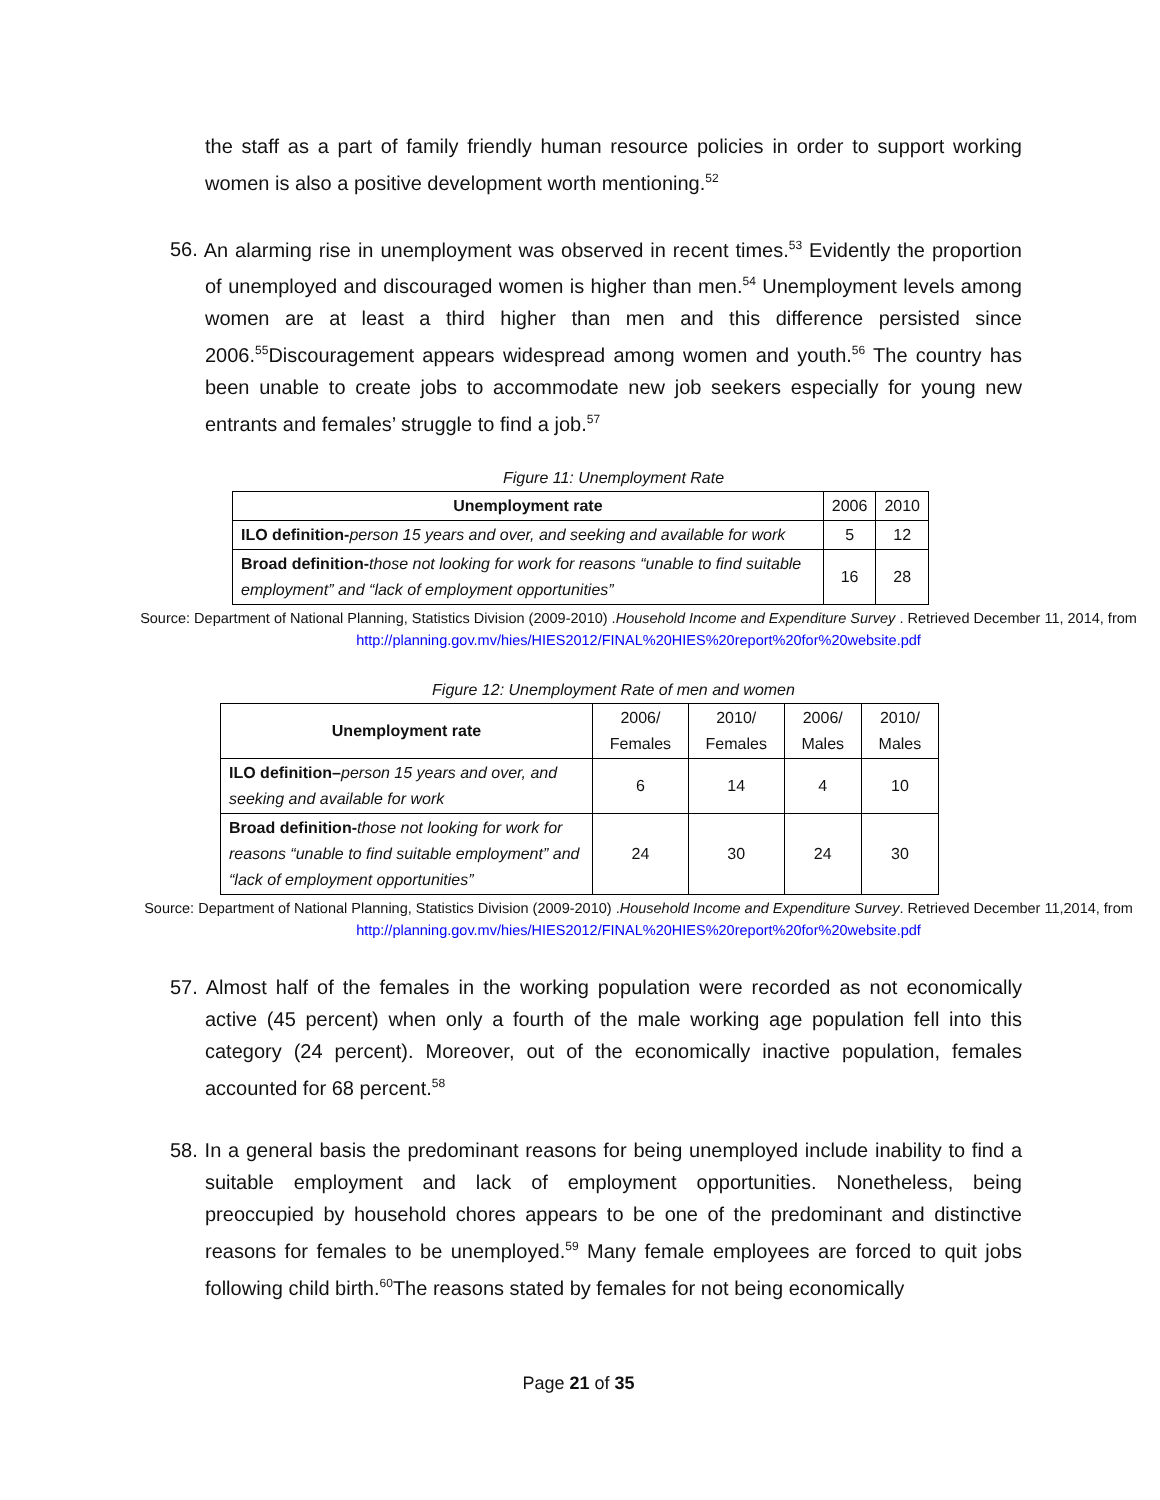the staff as a part of family friendly human resource policies in order to support working women is also a positive development worth mentioning.<sup>52</sup>
56. An alarming rise in unemployment was observed in recent times.<sup>53</sup> Evidently the proportion of unemployed and discouraged women is higher than men.<sup>54</sup> Unemployment levels among women are at least a third higher than men and this difference persisted since 2006.<sup>55</sup>Discouragement appears widespread among women and youth.<sup>56</sup> The country has been unable to create jobs to accommodate new job seekers especially for young new entrants and females’ struggle to find a job.<sup>57</sup>
Figure 11: Unemployment Rate
| Unemployment rate | 2006 | 2010 |
| --- | --- | --- |
| ILO definition- person 15 years and over, and seeking and available for work | 5 | 12 |
| Broad definition- those not looking for work for reasons “unable to find suitable employment” and “lack of employment opportunities” | 16 | 28 |
Source: Department of National Planning, Statistics Division (2009-2010) .Household Income and Expenditure Survey . Retrieved December 11, 2014, from http://planning.gov.mv/hies/HIES2012/FINAL%20HIES%20report%20for%20website.pdf
Figure 12: Unemployment Rate of men and women
| Unemployment rate | 2006/ Females | 2010/ Females | 2006/ Males | 2010/ Males |
| ILO definition– person 15 years and over, and seeking and available for work | 6 | 14 | 4 | 10 |
| Broad definition- those not looking for work for reasons “unable to find suitable employment” and “lack of employment opportunities” | 24 | 30 | 24 | 30 |
Source: Department of National Planning, Statistics Division (2009-2010) .Household Income and Expenditure Survey. Retrieved December 11,2014, from http://planning.gov.mv/hies/HIES2012/FINAL%20HIES%20report%20for%20website.pdf
57. Almost half of the females in the working population were recorded as not economically active (45 percent) when only a fourth of the male working age population fell into this category (24 percent). Moreover, out of the economically inactive population, females accounted for 68 percent.<sup>58</sup>
58. In a general basis the predominant reasons for being unemployed include inability to find a suitable employment and lack of employment opportunities. Nonetheless, being preoccupied by household chores appears to be one of the predominant and distinctive reasons for females to be unemployed.<sup>59</sup> Many female employees are forced to quit jobs following child birth.<sup>60</sup>The reasons stated by females for not being economically
Page 21 of 35